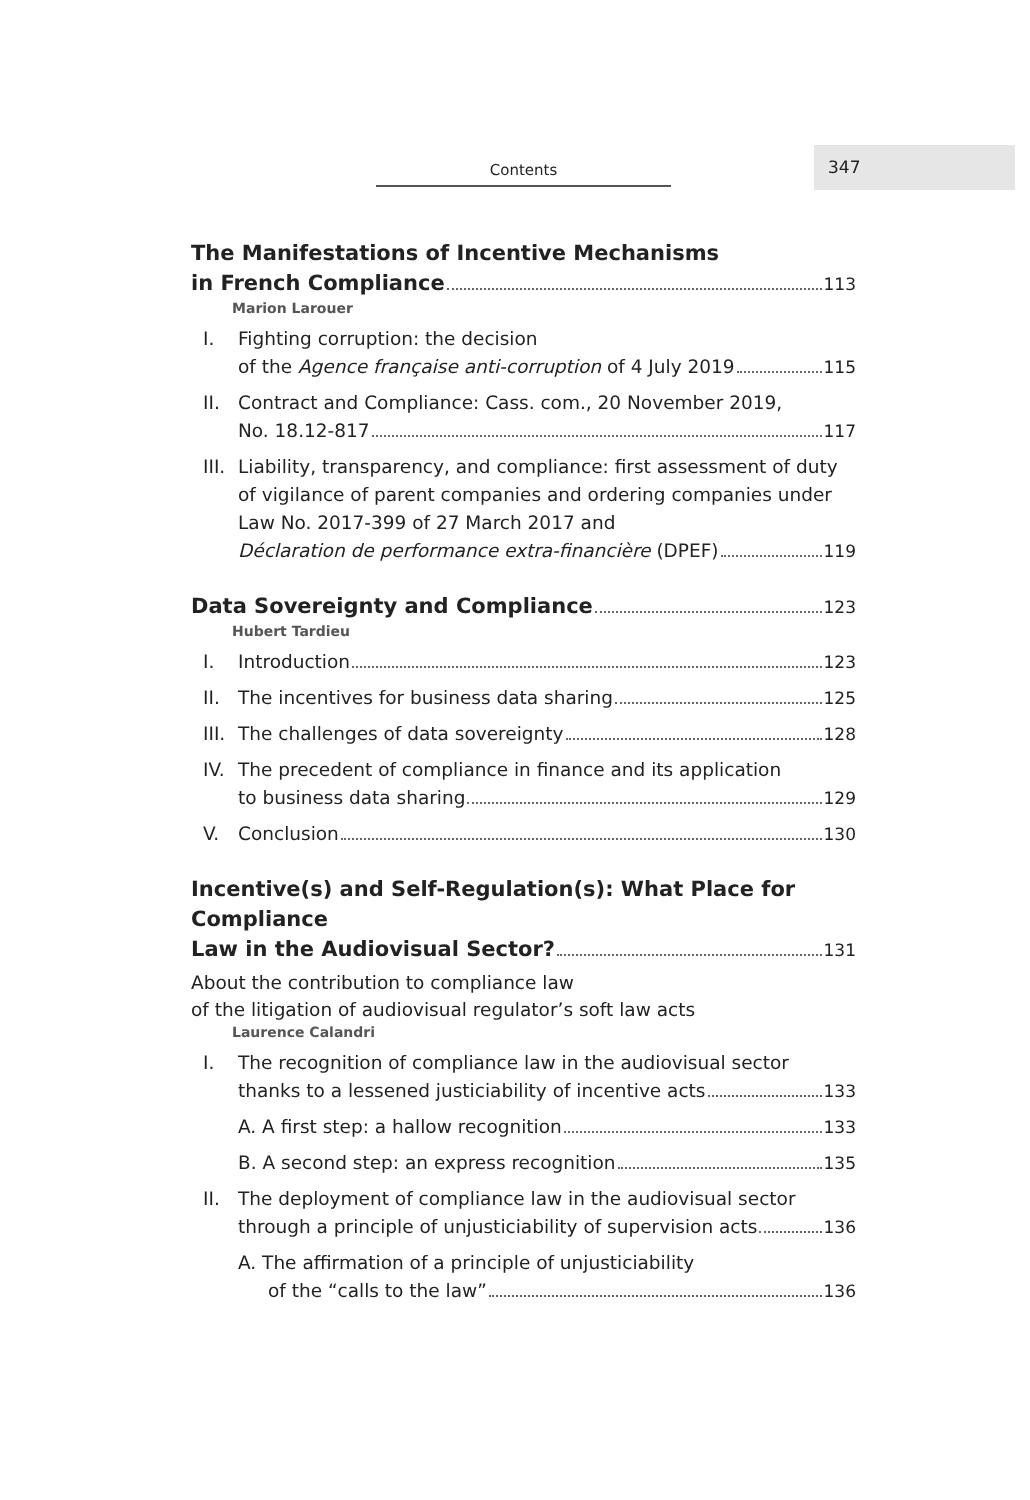Contents
347
The Manifestations of Incentive Mechanisms
in French Compliance 113
Marion Larouer
I. Fighting corruption: the decision
of the Agence française anti-corruption of 4 July 2019 115
II. Contract and Compliance: Cass. com., 20 November 2019,
No. 18.12-817 117
III. Liability, transparency, and compliance: first assessment of duty of vigilance of parent companies and ordering companies under Law No. 2017-399 of 27 March 2017 and
Déclaration de performance extra-financière (DPEF) 119
Data Sovereignty and Compliance 123
Hubert Tardieu
I. Introduction 123
II. The incentives for business data sharing 125
III. The challenges of data sovereignty 128
IV. The precedent of compliance in finance and its application
to business data sharing 129
V. Conclusion 130
Incentive(s) and Self-Regulation(s): What Place for Compliance
Law in the Audiovisual Sector? 131
About the contribution to compliance law
of the litigation of audiovisual regulator’s soft law acts
Laurence Calandri
I. The recognition of compliance law in the audiovisual sector
thanks to a lessened justiciability of incentive acts 133
A. A first step: a hallow recognition 133
B. A second step: an express recognition 135
II. The deployment of compliance law in the audiovisual sector
through a principle of unjusticiability of supervision acts 136
A. The affirmation of a principle of unjusticiability
of the “calls to the law” 136